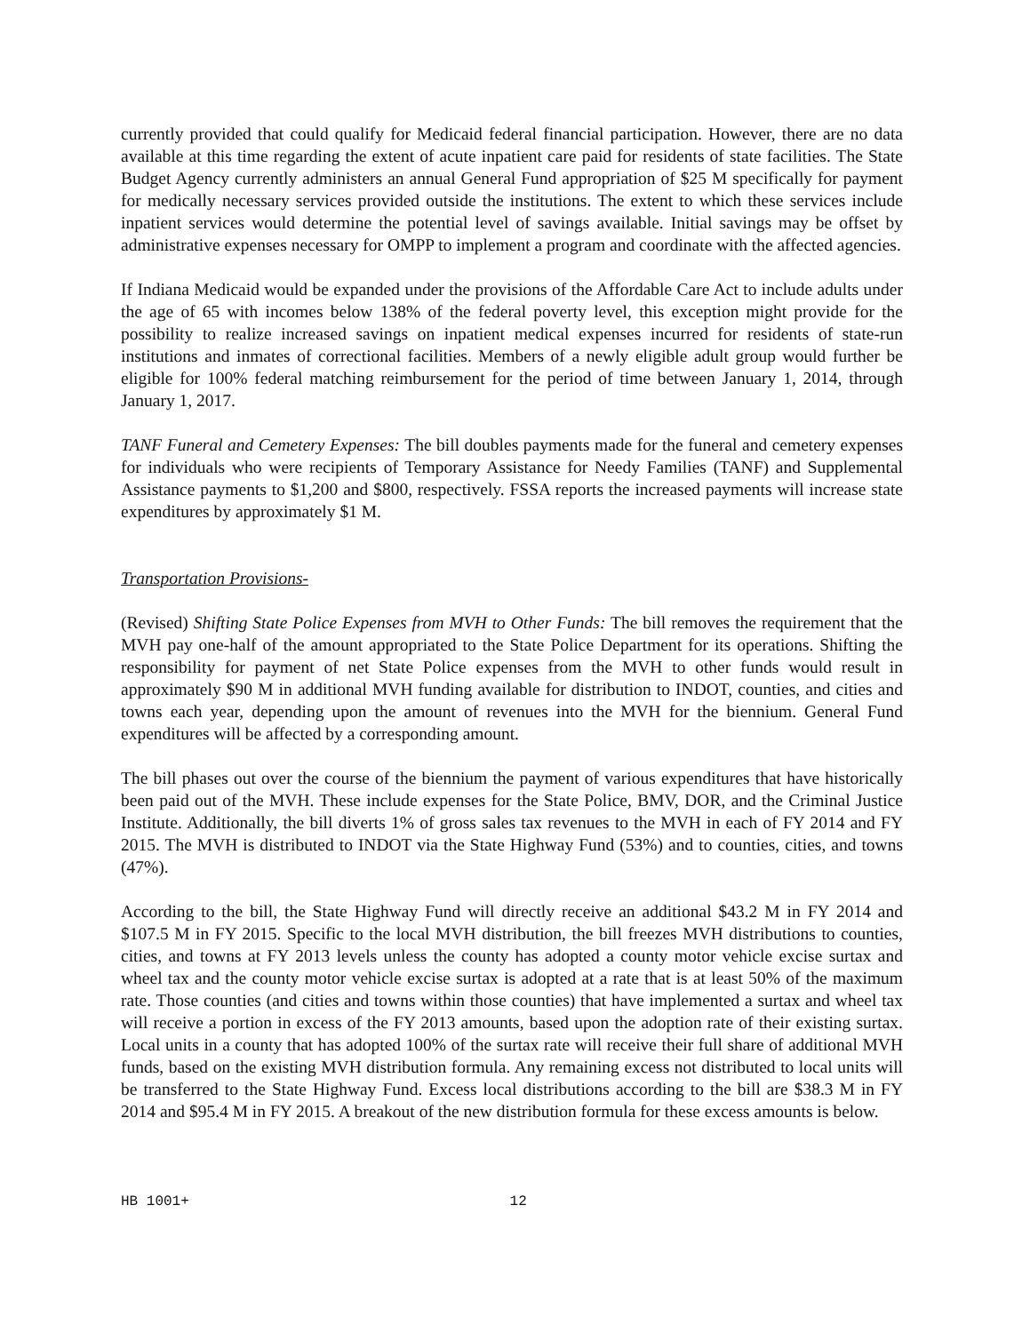currently provided that could qualify for Medicaid federal financial participation. However, there are no data available at this time regarding the extent of acute inpatient care paid for residents of state facilities. The State Budget Agency currently administers an annual General Fund appropriation of $25 M specifically for payment for medically necessary services provided outside the institutions. The extent to which these services include inpatient services would determine the potential level of savings available. Initial savings may be offset by administrative expenses necessary for OMPP to implement a program and coordinate with the affected agencies.
If Indiana Medicaid would be expanded under the provisions of the Affordable Care Act to include adults under the age of 65 with incomes below 138% of the federal poverty level, this exception might provide for the possibility to realize increased savings on inpatient medical expenses incurred for residents of state-run institutions and inmates of correctional facilities. Members of a newly eligible adult group would further be eligible for 100% federal matching reimbursement for the period of time between January 1, 2014, through January 1, 2017.
TANF Funeral and Cemetery Expenses: The bill doubles payments made for the funeral and cemetery expenses for individuals who were recipients of Temporary Assistance for Needy Families (TANF) and Supplemental Assistance payments to $1,200 and $800, respectively. FSSA reports the increased payments will increase state expenditures by approximately $1 M.
Transportation Provisions-
(Revised) Shifting State Police Expenses from MVH to Other Funds: The bill removes the requirement that the MVH pay one-half of the amount appropriated to the State Police Department for its operations. Shifting the responsibility for payment of net State Police expenses from the MVH to other funds would result in approximately $90 M in additional MVH funding available for distribution to INDOT, counties, and cities and towns each year, depending upon the amount of revenues into the MVH for the biennium. General Fund expenditures will be affected by a corresponding amount.
The bill phases out over the course of the biennium the payment of various expenditures that have historically been paid out of the MVH. These include expenses for the State Police, BMV, DOR, and the Criminal Justice Institute. Additionally, the bill diverts 1% of gross sales tax revenues to the MVH in each of FY 2014 and FY 2015. The MVH is distributed to INDOT via the State Highway Fund (53%) and to counties, cities, and towns (47%).
According to the bill, the State Highway Fund will directly receive an additional $43.2 M in FY 2014 and $107.5 M in FY 2015. Specific to the local MVH distribution, the bill freezes MVH distributions to counties, cities, and towns at FY 2013 levels unless the county has adopted a county motor vehicle excise surtax and wheel tax and the county motor vehicle excise surtax is adopted at a rate that is at least 50% of the maximum rate. Those counties (and cities and towns within those counties) that have implemented a surtax and wheel tax will receive a portion in excess of the FY 2013 amounts, based upon the adoption rate of their existing surtax. Local units in a county that has adopted 100% of the surtax rate will receive their full share of additional MVH funds, based on the existing MVH distribution formula. Any remaining excess not distributed to local units will be transferred to the State Highway Fund. Excess local distributions according to the bill are $38.3 M in FY 2014 and $95.4 M in FY 2015. A breakout of the new distribution formula for these excess amounts is below.
HB 1001+ 12